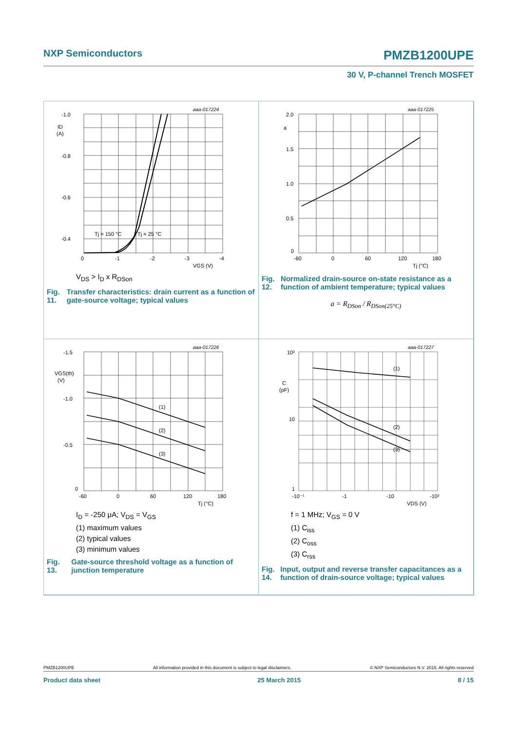NXP Semiconductors PMZB1200UPE
30 V, P-channel Trench MOSFET
-1.0
-0.8
-0.6
-0.4
ID
(A)
0
-1
-2
-3
-4
VGS (V)
aaa-017224
Tj = 150 °C
Tj = 25 °C
V<sub>DS</sub> > I<sub>D</sub> x R<sub>DSon</sub>
Fig. 11. Transfer characteristics: drain current as a function of gate-source voltage; typical values
2.0
1.5
1.0
0.5
0
a
-60
0
60
120
180
Tj (°C)
aaa-017225
Fig. 12. Normalized drain-source on-state resistance as a function of ambient temperature; typical values
a = R<sub>DSon</sub> / R<sub>DSon(25°C)</sub>
-1.5
-1.0
-0.5
0
VGS(th)
(V)
-60
0
60
120
180
Tj (°C)
(1)
(2)
(3)
aaa-017226
I<sub>D</sub> = -250 μA; V<sub>DS</sub> = V<sub>GS</sub>
(1) maximum values
(2) typical values
(3) minimum values
Fig. 13. Gate-source threshold voltage as a function of junction temperature
10²
10
1
C
(pF)
-10⁻¹
-1
-10
-10²
VDS (V)
(1)
(2)
(3)
aaa-017227
f = 1 MHz; V<sub>GS</sub> = 0 V
(1) C<sub>iss</sub>
(2) C<sub>oss</sub>
(3) C<sub>rss</sub>
Fig. 14. Input, output and reverse transfer capacitances as a function of drain-source voltage; typical values
PMZB1200UPE All information provided in this document is subject to legal disclaimers. © NXP Semiconductors N.V. 2015. All rights reserved
Product data sheet 25 March 2015 8 / 15